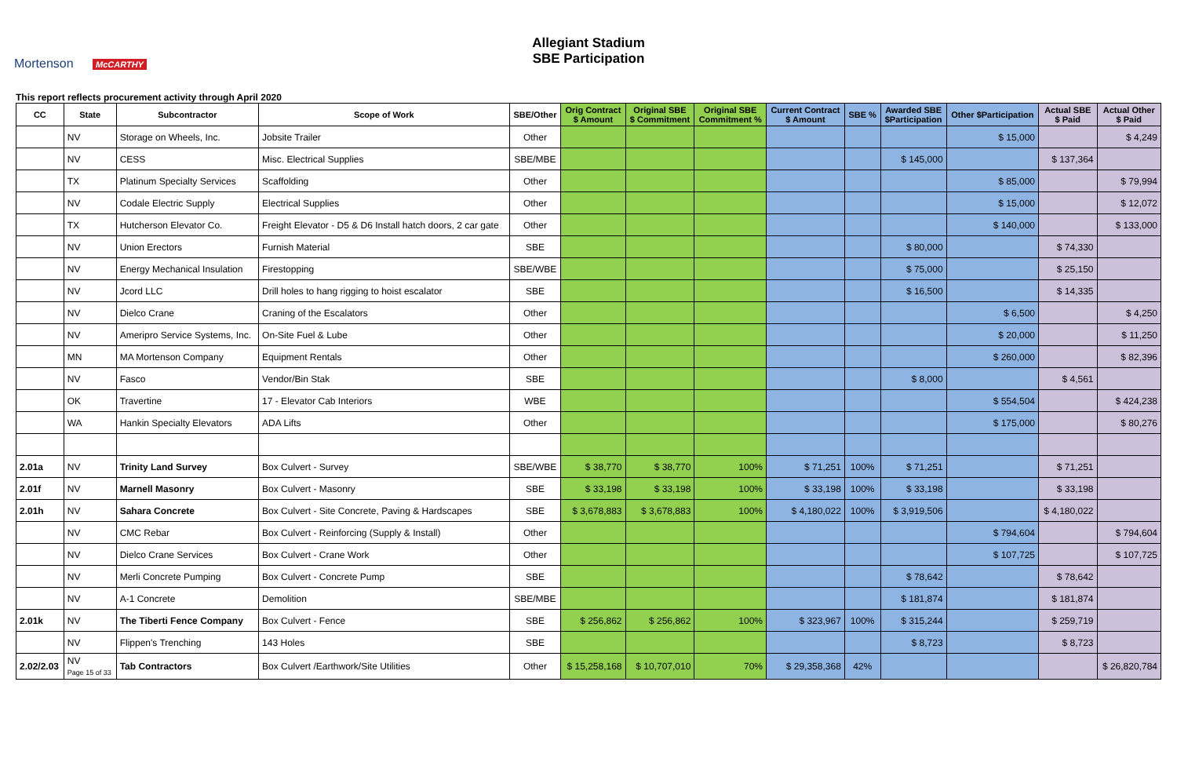Mortenson McCARTHY
Allegiant Stadium
SBE Participation
This report reflects procurement activity through April 2020
| CC | State | Subcontractor | Scope of Work | SBE/Other | Orig Contract $ Amount | Original SBE $ Commitment | Original SBE Commitment % | Current Contract $ Amount | SBE % | Awarded SBE $Participation | Other $Participation | Actual SBE $ Paid | Actual Other $ Paid |
| --- | --- | --- | --- | --- | --- | --- | --- | --- | --- | --- | --- | --- | --- |
| | NV | Storage on Wheels, Inc. | Jobsite Trailer | Other | | | | | | | $ 15,000 | | $ 4,249 |
| | NV | CESS | Misc. Electrical Supplies | SBE/MBE | | | | | | $ 145,000 | | $ 137,364 | |
| | TX | Platinum Specialty Services | Scaffolding | Other | | | | | | | $ 85,000 | | $ 79,994 |
| | NV | Codale Electric Supply | Electrical Supplies | Other | | | | | | | $ 15,000 | | $ 12,072 |
| | TX | Hutcherson Elevator Co. | Freight Elevator - D5 & D6 Install hatch doors, 2 car gate | Other | | | | | | | $ 140,000 | | $ 133,000 |
| | NV | Union Erectors | Furnish Material | SBE | | | | | | $ 80,000 | | $ 74,330 | |
| | NV | Energy Mechanical Insulation | Firestopping | SBE/WBE | | | | | | $ 75,000 | | $ 25,150 | |
| | NV | Jcord LLC | Drill holes to hang rigging to hoist escalator | SBE | | | | | | $ 16,500 | | $ 14,335 | |
| | NV | Dielco Crane | Craning of the Escalators | Other | | | | | | | $ 6,500 | | $ 4,250 |
| | NV | Ameripro Service Systems, Inc. | On-Site Fuel & Lube | Other | | | | | | | $ 20,000 | | $ 11,250 |
| | MN | MA Mortenson Company | Equipment Rentals | Other | | | | | | | $ 260,000 | | $ 82,396 |
| | NV | Fasco | Vendor/Bin Stak | SBE | | | | | | $ 8,000 | | $ 4,561 | |
| | OK | Travertine | 17 - Elevator Cab Interiors | WBE | | | | | | | $ 554,504 | | $ 424,238 |
| | WA | Hankin Specialty Elevators | ADA Lifts | Other | | | | | | | $ 175,000 | | $ 80,276 |
| 2.01a | NV | Trinity Land Survey | Box Culvert - Survey | SBE/WBE | $ 38,770 | $ 38,770 | 100% | $ 71,251 | 100% | $ 71,251 | | $ 71,251 | |
| 2.01f | NV | Marnell Masonry | Box Culvert - Masonry | SBE | $ 33,198 | $ 33,198 | 100% | $ 33,198 | 100% | $ 33,198 | | $ 33,198 | |
| 2.01h | NV | Sahara Concrete | Box Culvert - Site Concrete, Paving & Hardscapes | SBE | $ 3,678,883 | $ 3,678,883 | 100% | $ 4,180,022 | 100% | $ 3,919,506 | | $ 4,180,022 | |
| | NV | CMC Rebar | Box Culvert - Reinforcing (Supply & Install) | Other | | | | | | | $ 794,604 | | $ 794,604 |
| | NV | Dielco Crane Services | Box Culvert - Crane Work | Other | | | | | | | $ 107,725 | | $ 107,725 |
| | NV | Merli Concrete Pumping | Box Culvert - Concrete Pump | SBE | | | | | | $ 78,642 | | $ 78,642 | |
| | NV | A-1 Concrete | Demolition | SBE/MBE | | | | | | $ 181,874 | | $ 181,874 | |
| 2.01k | NV | The Tiberti Fence Company | Box Culvert - Fence | SBE | $ 256,862 | $ 256,862 | 100% | $ 323,967 | 100% | $ 315,244 | | $ 259,719 | |
| | NV | Flippen's Trenching | 143 Holes | SBE | | | | | | $ 8,723 | | $ 8,723 | |
| 2.02/2.03 | NV Page 15 of 33 | Tab Contractors | Box Culvert /Earthwork/Site Utilities | Other | $ 15,258,168 | $ 10,707,010 | 70% | $ 29,358,368 | 42% | | | | $ 26,820,784 |